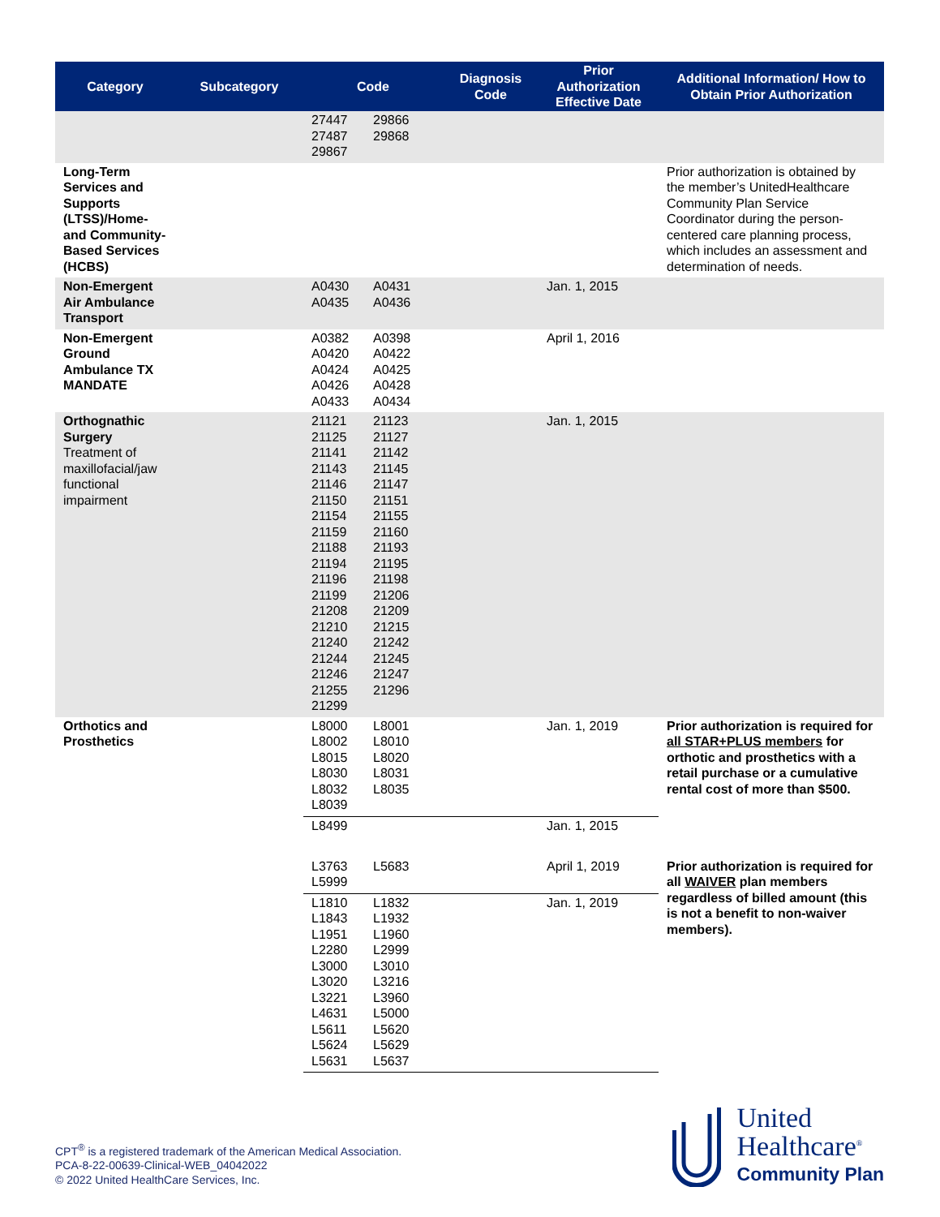| Category | Subcategory | Code | Diagnosis Code | Prior Authorization Effective Date | Additional Information/ How to Obtain Prior Authorization |
| --- | --- | --- | --- | --- | --- |
| | | 27447 29866 27487 29868 29867 | | | |
| Long-Term Services and Supports (LTSS)/Home- and Community-Based Services (HCBS) | | | | | Prior authorization is obtained by the member’s UnitedHealthcare Community Plan Service Coordinator during the person-centered care planning process, which includes an assessment and determination of needs. |
| Non-Emergent Air Ambulance Transport | | A0430 A0431 A0435 A0436 | | Jan. 1, 2015 | |
| Non-Emergent Ground Ambulance TX MANDATE | | A0382 A0398 A0420 A0422 A0424 A0425 A0426 A0428 A0433 A0434 | | April 1, 2016 | |
| Orthognathic Surgery Treatment of maxillofacial/jaw functional impairment | | 21121 21123 21125 21127 21141 21142 21143 21145 21146 21147 21150 21151 21154 21155 21159 21160 21188 21193 21194 21195 21196 21198 21199 21206 21208 21209 21210 21215 21240 21242 21244 21245 21246 21247 21255 21296 21299 | | Jan. 1, 2015 | |
| Orthotics and Prosthetics | | L8000 L8001 L8002 L8010 L8015 L8020 L8030 L8031 L8032 L8035 L8039 | | Jan. 1, 2019 | Prior authorization is required for all STAR+PLUS members for orthotic and prosthetics with a retail purchase or a cumulative rental cost of more than $500. |
| | | L8499 | | Jan. 1, 2015 | |
| | | L3763 L5683 L5999 | | April 1, 2019 | Prior authorization is required for all WAIVER plan members regardless of billed amount (this is not a benefit to non-waiver members). |
| | | L1810 L1832 L1843 L1932 L1951 L1960 L2280 L2999 L3000 L3010 L3020 L3216 L3221 L3960 L4631 L5000 L5611 L5620 L5624 L5629 L5631 L5637 | | Jan. 1, 2019 | |
CPT<sup>®</sup> is a registered trademark of the American Medical Association.
PCA-8-22-00639-Clinical-WEB_04042022
© 2022 United HealthCare Services, Inc.
United
Healthcare<sup>®</sup>
Community Plan